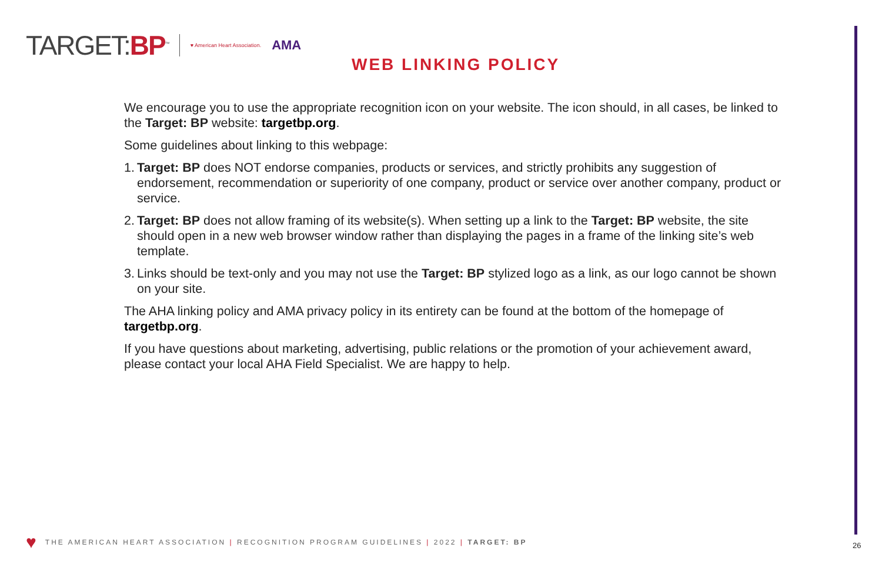TARGET:BP<sup>™</sup> ♥ American Heart Association.
AMA
WEB LINKING POLICY
We encourage you to use the appropriate recognition icon on your website. The icon should, in all cases, be linked to the Target: BP website: targetbp.org.
Some guidelines about linking to this webpage:
1. Target: BP does NOT endorse companies, products or services, and strictly prohibits any suggestion of endorsement, recommendation or superiority of one company, product or service over another company, product or service.
2. Target: BP does not allow framing of its website(s). When setting up a link to the Target: BP website, the site should open in a new web browser window rather than displaying the pages in a frame of the linking site’s web template.
3. Links should be text-only and you may not use the Target: BP stylized logo as a link, as our logo cannot be shown on your site.
The AHA linking policy and AMA privacy policy in its entirety can be found at the bottom of the homepage of targetbp.org.
If you have questions about marketing, advertising, public relations or the promotion of your achievement award, please contact your local AHA Field Specialist. We are happy to help.
♥ THE AMERICAN HEART ASSOCIATION | RECOGNITION PROGRAM GUIDELINES | 2022 | TARGET: BP
26